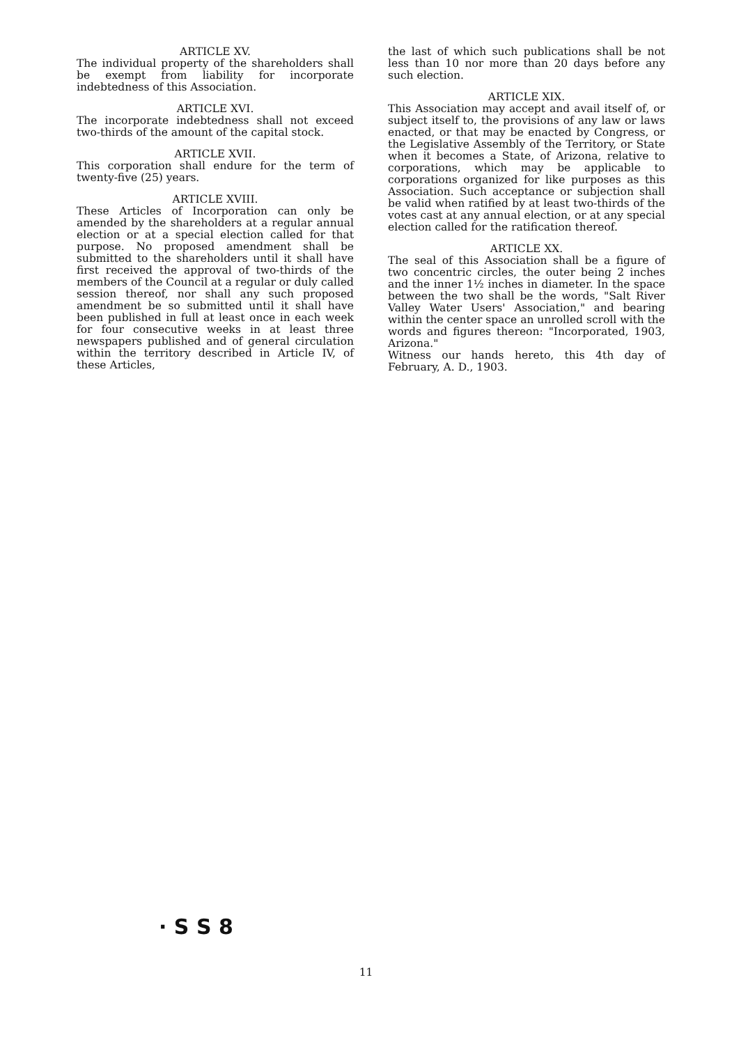ARTICLE XV.
The individual property of the shareholders shall be exempt from liability for incorporate indebtedness of this Association.
ARTICLE XVI.
The incorporate indebtedness shall not exceed two-thirds of the amount of the capital stock.
ARTICLE XVII.
This corporation shall endure for the term of twenty-five (25) years.
ARTICLE XVIII.
These Articles of Incorporation can only be amended by the shareholders at a regular annual election or at a special election called for that purpose. No proposed amendment shall be submitted to the shareholders until it shall have first received the approval of two-thirds of the members of the Council at a regular or duly called session thereof, nor shall any such proposed amendment be so submitted until it shall have been published in full at least once in each week for four consecutive weeks in at least three newspapers published and of general circulation within the territory described in Article IV, of these Articles,
the last of which such publications shall be not less than 10 nor more than 20 days before any such election.
ARTICLE XIX.
This Association may accept and avail itself of, or subject itself to, the provisions of any law or laws enacted, or that may be enacted by Congress, or the Legislative Assembly of the Territory, or State when it becomes a State, of Arizona, relative to corporations, which may be applicable to corporations organized for like purposes as this Association. Such acceptance or subjection shall be valid when ratified by at least two-thirds of the votes cast at any annual election, or at any special election called for the ratification thereof.
ARTICLE XX.
The seal of this Association shall be a figure of two concentric circles, the outer being 2 inches and the inner 1½ inches in diameter. In the space between the two shall be the words, "Salt River Valley Water Users' Association," and bearing within the center space an unrolled scroll with the words and figures thereon: "Incorporated, 1903, Arizona."
Witness our hands hereto, this 4th day of February, A. D., 1903.
· S S 8
11